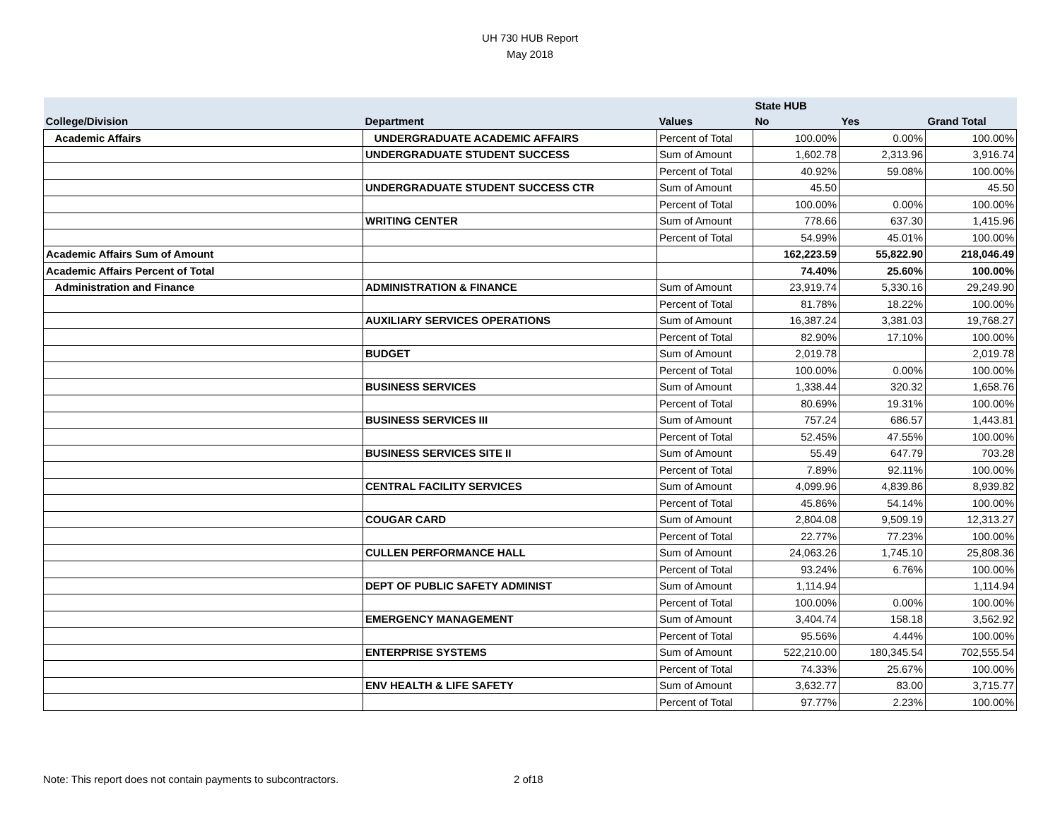UH 730 HUB Report
May 2018
| | | | State HUB | | |
| --- | --- | --- | --- | --- | --- |
| College/Division | Department | Values | No | Yes | Grand Total |
| Academic Affairs | UNDERGRADUATE ACADEMIC AFFAIRS | Percent of Total | 100.00% | 0.00% | 100.00% |
| | UNDERGRADUATE STUDENT SUCCESS | Sum of Amount | 1,602.78 | 2,313.96 | 3,916.74 |
| | | Percent of Total | 40.92% | 59.08% | 100.00% |
| | UNDERGRADUATE STUDENT SUCCESS CTR | Sum of Amount | 45.50 | | 45.50 |
| | | Percent of Total | 100.00% | 0.00% | 100.00% |
| | WRITING CENTER | Sum of Amount | 778.66 | 637.30 | 1,415.96 |
| | | Percent of Total | 54.99% | 45.01% | 100.00% |
| Academic Affairs Sum of Amount | | | 162,223.59 | 55,822.90 | 218,046.49 |
| Academic Affairs Percent of Total | | | 74.40% | 25.60% | 100.00% |
| Administration and Finance | ADMINISTRATION & FINANCE | Sum of Amount | 23,919.74 | 5,330.16 | 29,249.90 |
| | | Percent of Total | 81.78% | 18.22% | 100.00% |
| | AUXILIARY SERVICES OPERATIONS | Sum of Amount | 16,387.24 | 3,381.03 | 19,768.27 |
| | | Percent of Total | 82.90% | 17.10% | 100.00% |
| | BUDGET | Sum of Amount | 2,019.78 | | 2,019.78 |
| | | Percent of Total | 100.00% | 0.00% | 100.00% |
| | BUSINESS SERVICES | Sum of Amount | 1,338.44 | 320.32 | 1,658.76 |
| | | Percent of Total | 80.69% | 19.31% | 100.00% |
| | BUSINESS SERVICES III | Sum of Amount | 757.24 | 686.57 | 1,443.81 |
| | | Percent of Total | 52.45% | 47.55% | 100.00% |
| | BUSINESS SERVICES SITE II | Sum of Amount | 55.49 | 647.79 | 703.28 |
| | | Percent of Total | 7.89% | 92.11% | 100.00% |
| | CENTRAL FACILITY SERVICES | Sum of Amount | 4,099.96 | 4,839.86 | 8,939.82 |
| | | Percent of Total | 45.86% | 54.14% | 100.00% |
| | COUGAR CARD | Sum of Amount | 2,804.08 | 9,509.19 | 12,313.27 |
| | | Percent of Total | 22.77% | 77.23% | 100.00% |
| | CULLEN PERFORMANCE HALL | Sum of Amount | 24,063.26 | 1,745.10 | 25,808.36 |
| | | Percent of Total | 93.24% | 6.76% | 100.00% |
| | DEPT OF PUBLIC SAFETY ADMINIST | Sum of Amount | 1,114.94 | | 1,114.94 |
| | | Percent of Total | 100.00% | 0.00% | 100.00% |
| | EMERGENCY MANAGEMENT | Sum of Amount | 3,404.74 | 158.18 | 3,562.92 |
| | | Percent of Total | 95.56% | 4.44% | 100.00% |
| | ENTERPRISE SYSTEMS | Sum of Amount | 522,210.00 | 180,345.54 | 702,555.54 |
| | | Percent of Total | 74.33% | 25.67% | 100.00% |
| | ENV HEALTH & LIFE SAFETY | Sum of Amount | 3,632.77 | 83.00 | 3,715.77 |
| | | Percent of Total | 97.77% | 2.23% | 100.00% |
Note: This report does not contain payments to subcontractors.
2 of18